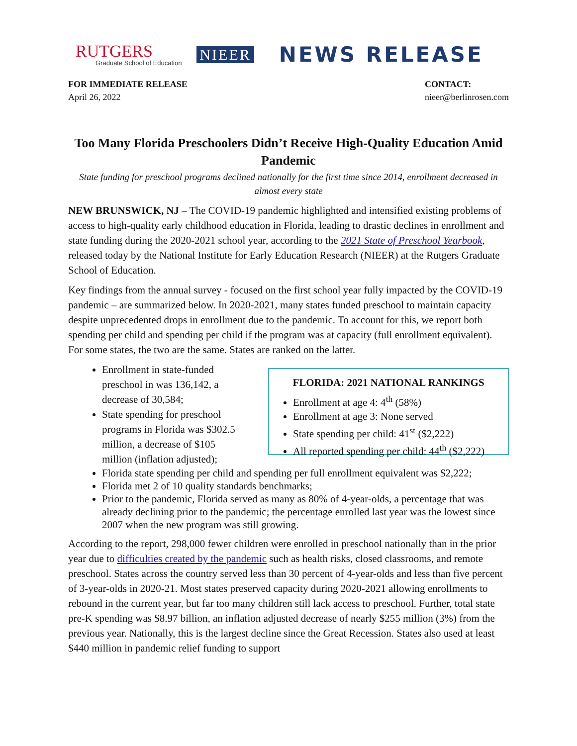RUTGERS
Graduate School of Education
NIEER
NEWS RELEASE
FOR IMMEDIATE RELEASE
April 26, 2022
CONTACT:
nieer@berlinrosen.com
Too Many Florida Preschoolers Didn’t Receive High-Quality Education Amid Pandemic
State funding for preschool programs declined nationally for the first time since 2014, enrollment decreased in almost every state
NEW BRUNSWICK, NJ – The COVID-19 pandemic highlighted and intensified existing problems of access to high-quality early childhood education in Florida, leading to drastic declines in enrollment and state funding during the 2020-2021 school year, according to the 2021 State of Preschool Yearbook, released today by the National Institute for Early Education Research (NIEER) at the Rutgers Graduate School of Education.
Key findings from the annual survey - focused on the first school year fully impacted by the COVID-19 pandemic – are summarized below. In 2020-2021, many states funded preschool to maintain capacity despite unprecedented drops in enrollment due to the pandemic. To account for this, we report both spending per child and spending per child if the program was at capacity (full enrollment equivalent). For some states, the two are the same. States are ranked on the latter.
Enrollment in state-funded preschool in was 136,142, a decrease of 30,584;
State spending for preschool programs in Florida was $302.5 million, a decrease of $105 million (inflation adjusted);
FLORIDA: 2021 NATIONAL RANKINGS
Enrollment at age 4: 4<sup>th</sup> (58%)
Enrollment at age 3: None served
State spending per child: 41<sup>st</sup> ($2,222)
All reported spending per child: 44<sup>th</sup> ($2,222)
Florida state spending per child and spending per full enrollment equivalent was $2,222;
Florida met 2 of 10 quality standards benchmarks;
Prior to the pandemic, Florida served as many as 80% of 4-year-olds, a percentage that was already declining prior to the pandemic; the percentage enrolled last year was the lowest since 2007 when the new program was still growing.
According to the report, 298,000 fewer children were enrolled in preschool nationally than in the prior year due to difficulties created by the pandemic such as health risks, closed classrooms, and remote preschool. States across the country served less than 30 percent of 4-year-olds and less than five percent of 3-year-olds in 2020-21. Most states preserved capacity during 2020-2021 allowing enrollments to rebound in the current year, but far too many children still lack access to preschool. Further, total state pre-K spending was $8.97 billion, an inflation adjusted decrease of nearly $255 million (3%) from the previous year. Nationally, this is the largest decline since the Great Recession. States also used at least $440 million in pandemic relief funding to support